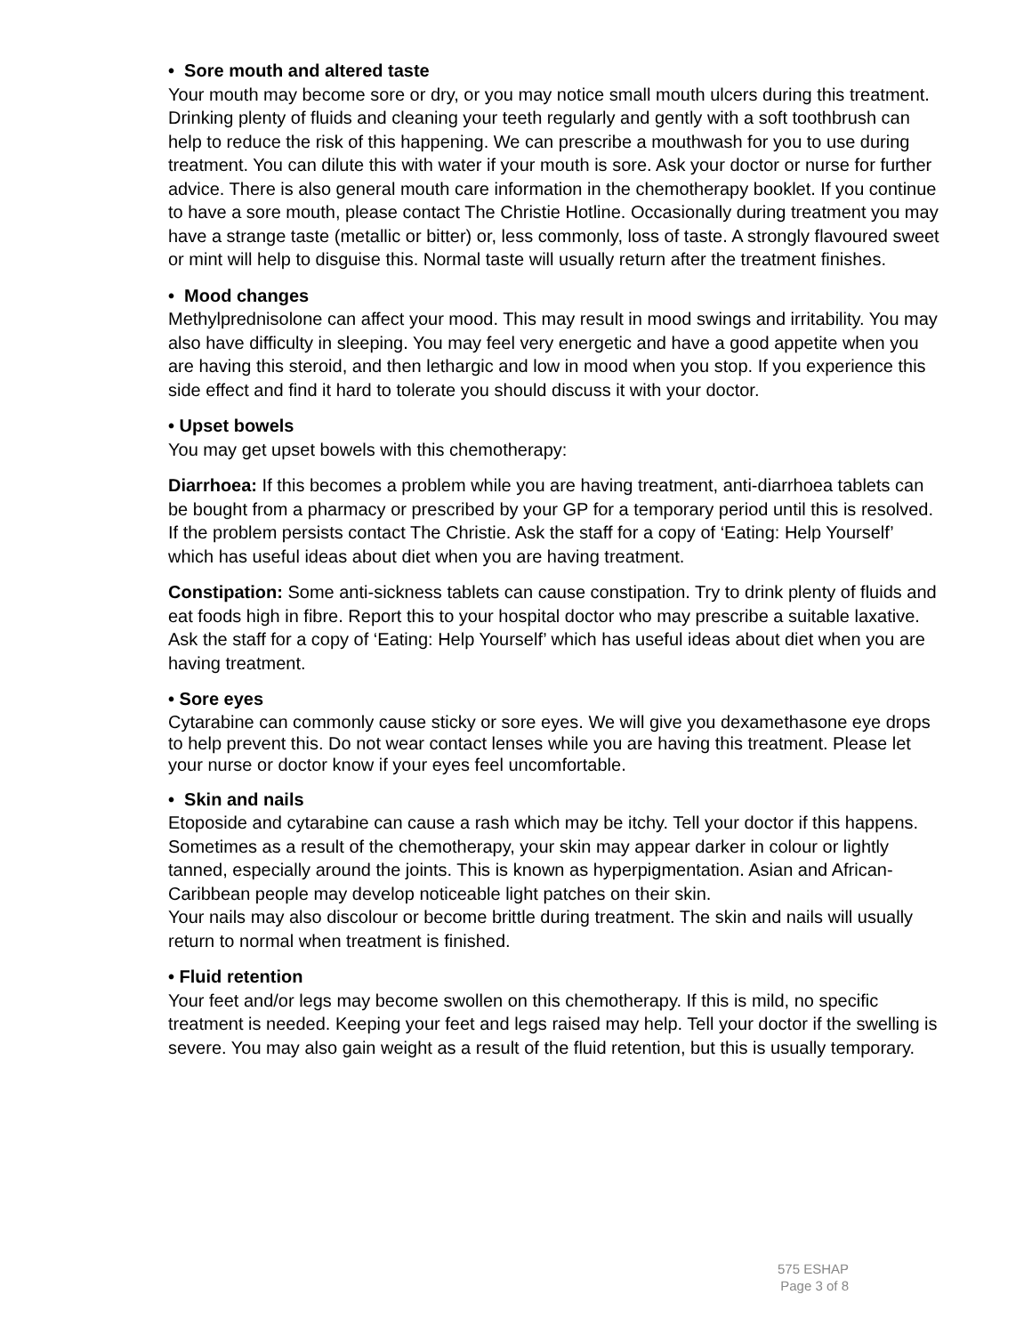• Sore mouth and altered taste
Your mouth may become sore or dry, or you may notice small mouth ulcers during this treatment. Drinking plenty of fluids and cleaning your teeth regularly and gently with a soft toothbrush can help to reduce the risk of this happening. We can prescribe a mouthwash for you to use during treatment. You can dilute this with water if your mouth is sore. Ask your doctor or nurse for further advice. There is also general mouth care information in the chemotherapy booklet. If you continue to have a sore mouth, please contact The Christie Hotline. Occasionally during treatment you may have a strange taste (metallic or bitter) or, less commonly, loss of taste. A strongly flavoured sweet or mint will help to disguise this. Normal taste will usually return after the treatment finishes.
• Mood changes
Methylprednisolone can affect your mood. This may result in mood swings and irritability. You may also have difficulty in sleeping. You may feel very energetic and have a good appetite when you are having this steroid, and then lethargic and low in mood when you stop. If you experience this side effect and find it hard to tolerate you should discuss it with your doctor.
• Upset bowels
You may get upset bowels with this chemotherapy:
Diarrhoea: If this becomes a problem while you are having treatment, anti-diarrhoea tablets can be bought from a pharmacy or prescribed by your GP for a temporary period until this is resolved. If the problem persists contact The Christie. Ask the staff for a copy of ‘Eating: Help Yourself’ which has useful ideas about diet when you are having treatment.
Constipation: Some anti-sickness tablets can cause constipation. Try to drink plenty of fluids and eat foods high in fibre. Report this to your hospital doctor who may prescribe a suitable laxative. Ask the staff for a copy of ‘Eating: Help Yourself’ which has useful ideas about diet when you are having treatment.
• Sore eyes
Cytarabine can commonly cause sticky or sore eyes. We will give you dexamethasone eye drops to help prevent this. Do not wear contact lenses while you are having this treatment. Please let your nurse or doctor know if your eyes feel uncomfortable.
• Skin and nails
Etoposide and cytarabine can cause a rash which may be itchy. Tell your doctor if this happens. Sometimes as a result of the chemotherapy, your skin may appear darker in colour or lightly tanned, especially around the joints. This is known as hyperpigmentation. Asian and African-Caribbean people may develop noticeable light patches on their skin.
Your nails may also discolour or become brittle during treatment. The skin and nails will usually return to normal when treatment is finished.
• Fluid retention
Your feet and/or legs may become swollen on this chemotherapy. If this is mild, no specific treatment is needed. Keeping your feet and legs raised may help. Tell your doctor if the swelling is severe. You may also gain weight as a result of the fluid retention, but this is usually temporary.
575 ESHAP
Page 3 of 8